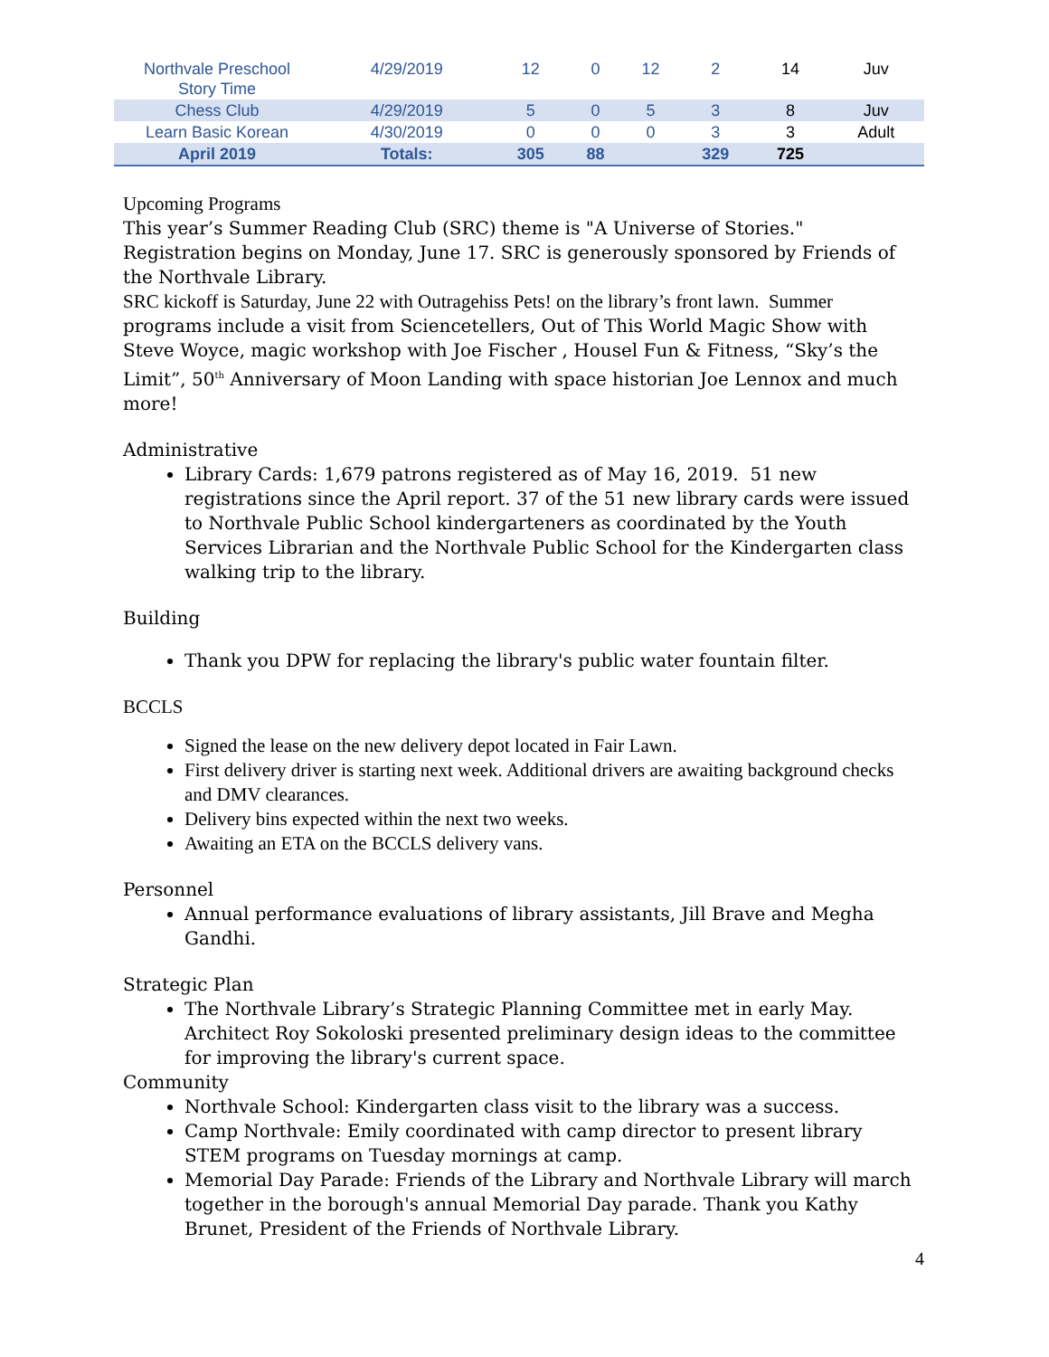| Northvale Preschool Story Time | 4/29/2019 | 12 | 0 | 12 | 2 | 14 | Juv |
| Chess Club | 4/29/2019 | 5 | 0 | 5 | 3 | 8 | Juv |
| Learn Basic Korean | 4/30/2019 | 0 | 0 | 0 | 3 | 3 | Adult |
| April 2019 | Totals: | 305 | 88 | | 329 | 725 | |
Upcoming Programs
This year’s Summer Reading Club (SRC) theme is "A Universe of Stories." Registration begins on Monday, June 17. SRC is generously sponsored by Friends of the Northvale Library.
SRC kickoff is Saturday, June 22 with Outragehiss Pets! on the library’s front lawn. Summer programs include a visit from Sciencetellers, Out of This World Magic Show with Steve Woyce, magic workshop with Joe Fischer , Housel Fun & Fitness, “Sky’s the Limit”, 50<sup>th</sup> Anniversary of Moon Landing with space historian Joe Lennox and much more!
Administrative
Library Cards: 1,679 patrons registered as of May 16, 2019. 51 new registrations since the April report. 37 of the 51 new library cards were issued to Northvale Public School kindergarteners as coordinated by the Youth Services Librarian and the Northvale Public School for the Kindergarten class walking trip to the library.
Building
Thank you DPW for replacing the library's public water fountain filter.
BCCLS
Signed the lease on the new delivery depot located in Fair Lawn.
First delivery driver is starting next week. Additional drivers are awaiting background checks and DMV clearances.
Delivery bins expected within the next two weeks.
Awaiting an ETA on the BCCLS delivery vans.
Personnel
Annual performance evaluations of library assistants, Jill Brave and Megha Gandhi.
Strategic Plan
The Northvale Library’s Strategic Planning Committee met in early May. Architect Roy Sokoloski presented preliminary design ideas to the committee for improving the library's current space.
Community
Northvale School: Kindergarten class visit to the library was a success.
Camp Northvale: Emily coordinated with camp director to present library STEM programs on Tuesday mornings at camp.
Memorial Day Parade: Friends of the Library and Northvale Library will march together in the borough's annual Memorial Day parade. Thank you Kathy Brunet, President of the Friends of Northvale Library.
4